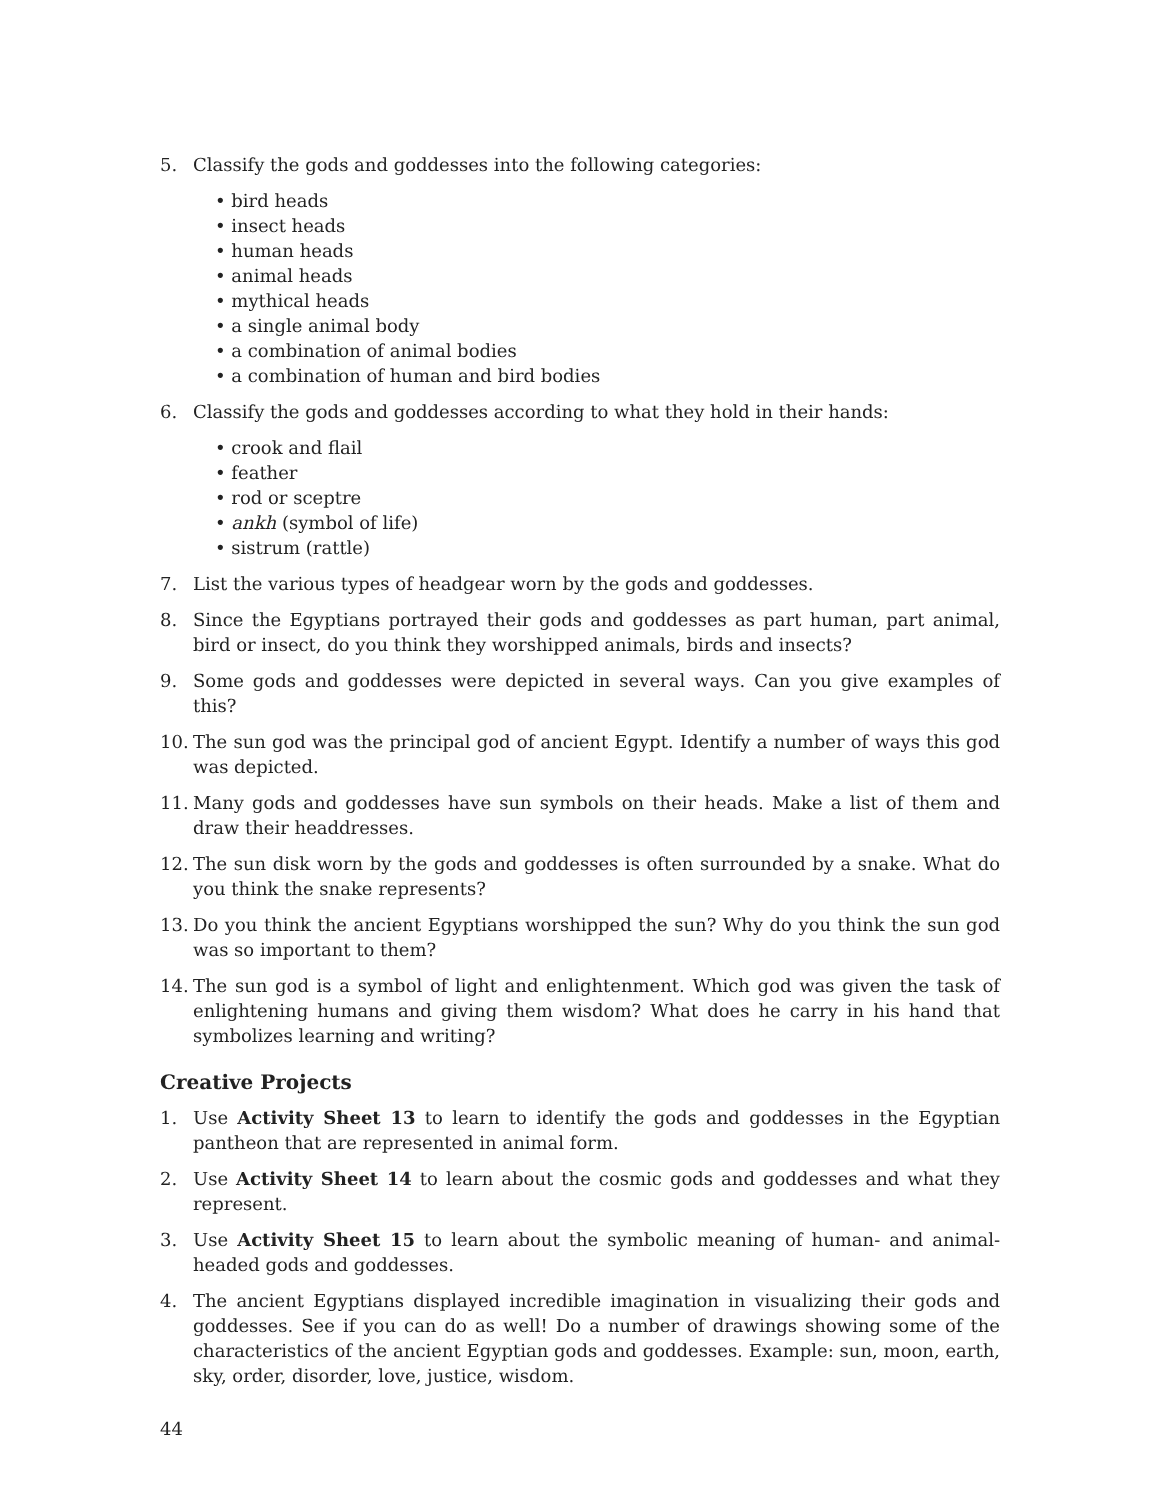5. Classify the gods and goddesses into the following categories:
• bird heads
• insect heads
• human heads
• animal heads
• mythical heads
• a single animal body
• a combination of animal bodies
• a combination of human and bird bodies
6. Classify the gods and goddesses according to what they hold in their hands:
• crook and flail
• feather
• rod or sceptre
• ankh (symbol of life)
• sistrum (rattle)
7. List the various types of headgear worn by the gods and goddesses.
8. Since the Egyptians portrayed their gods and goddesses as part human, part animal, bird or insect, do you think they worshipped animals, birds and insects?
9. Some gods and goddesses were depicted in several ways. Can you give examples of this?
10. The sun god was the principal god of ancient Egypt. Identify a number of ways this god was depicted.
11. Many gods and goddesses have sun symbols on their heads. Make a list of them and draw their headdresses.
12. The sun disk worn by the gods and goddesses is often surrounded by a snake. What do you think the snake represents?
13. Do you think the ancient Egyptians worshipped the sun? Why do you think the sun god was so important to them?
14. The sun god is a symbol of light and enlightenment. Which god was given the task of enlightening humans and giving them wisdom? What does he carry in his hand that symbolizes learning and writing?
Creative Projects
1. Use Activity Sheet 13 to learn to identify the gods and goddesses in the Egyptian pantheon that are represented in animal form.
2. Use Activity Sheet 14 to learn about the cosmic gods and goddesses and what they represent.
3. Use Activity Sheet 15 to learn about the symbolic meaning of human- and animal-headed gods and goddesses.
4. The ancient Egyptians displayed incredible imagination in visualizing their gods and goddesses. See if you can do as well! Do a number of drawings showing some of the characteristics of the ancient Egyptian gods and goddesses. Example: sun, moon, earth, sky, order, disorder, love, justice, wisdom.
44